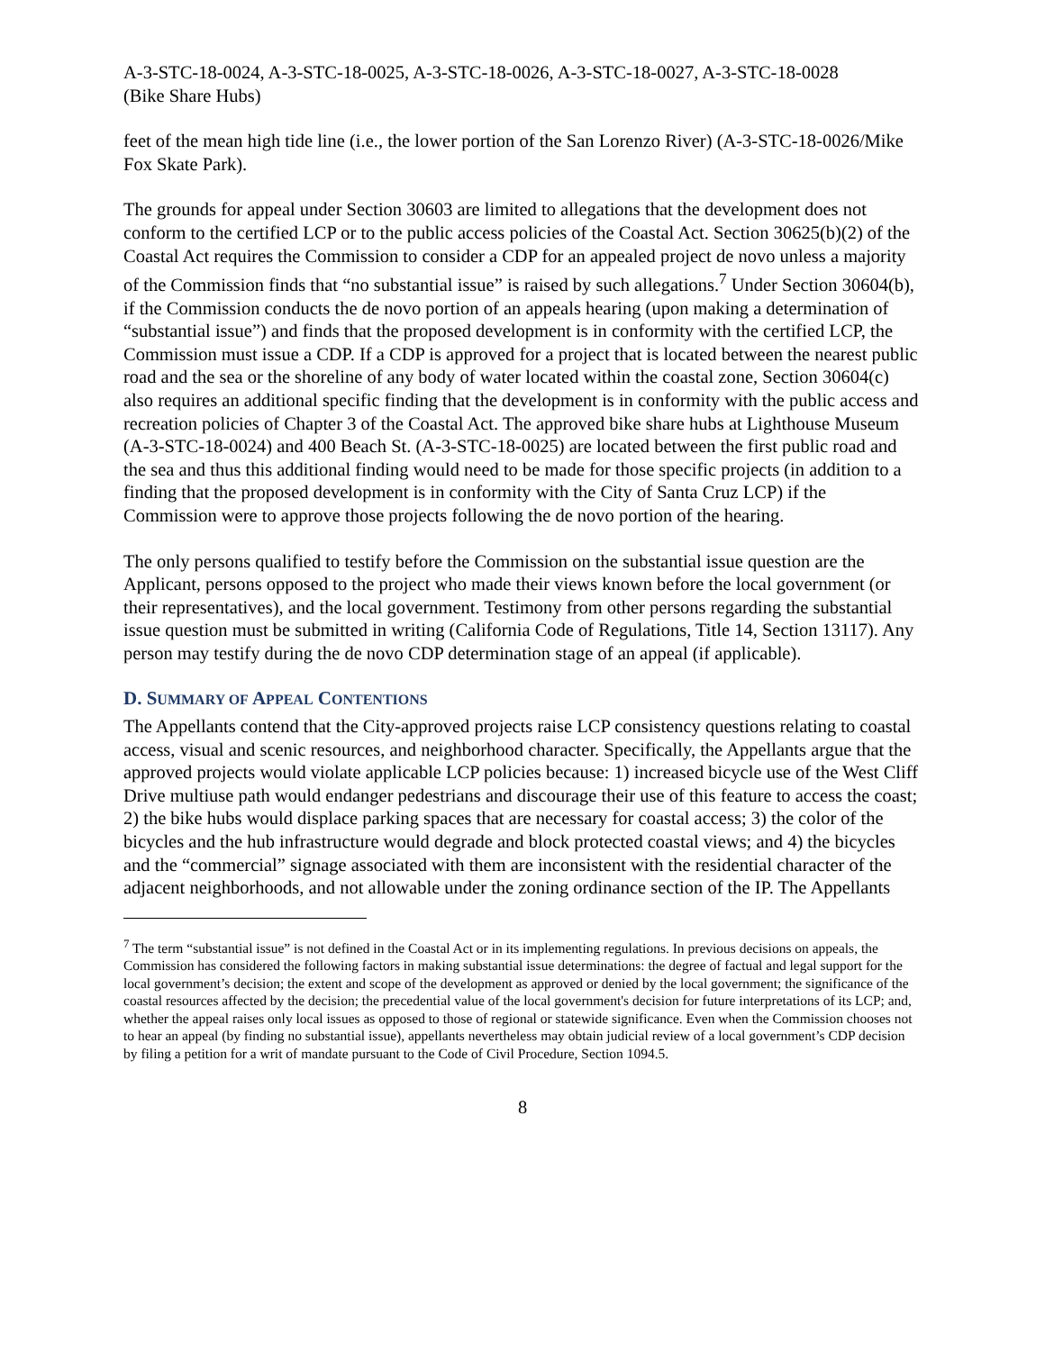A-3-STC-18-0024, A-3-STC-18-0025, A-3-STC-18-0026, A-3-STC-18-0027, A-3-STC-18-0028
(Bike Share Hubs)
feet of the mean high tide line (i.e., the lower portion of the San Lorenzo River) (A-3-STC-18-0026/Mike Fox Skate Park).
The grounds for appeal under Section 30603 are limited to allegations that the development does not conform to the certified LCP or to the public access policies of the Coastal Act. Section 30625(b)(2) of the Coastal Act requires the Commission to consider a CDP for an appealed project de novo unless a majority of the Commission finds that “no substantial issue” is raised by such allegations.<sup>7</sup> Under Section 30604(b), if the Commission conducts the de novo portion of an appeals hearing (upon making a determination of “substantial issue”) and finds that the proposed development is in conformity with the certified LCP, the Commission must issue a CDP. If a CDP is approved for a project that is located between the nearest public road and the sea or the shoreline of any body of water located within the coastal zone, Section 30604(c) also requires an additional specific finding that the development is in conformity with the public access and recreation policies of Chapter 3 of the Coastal Act. The approved bike share hubs at Lighthouse Museum (A-3-STC-18-0024) and 400 Beach St. (A-3-STC-18-0025) are located between the first public road and the sea and thus this additional finding would need to be made for those specific projects (in addition to a finding that the proposed development is in conformity with the City of Santa Cruz LCP) if the Commission were to approve those projects following the de novo portion of the hearing.
The only persons qualified to testify before the Commission on the substantial issue question are the Applicant, persons opposed to the project who made their views known before the local government (or their representatives), and the local government. Testimony from other persons regarding the substantial issue question must be submitted in writing (California Code of Regulations, Title 14, Section 13117). Any person may testify during the de novo CDP determination stage of an appeal (if applicable).
D. SUMMARY OF APPEAL CONTENTIONS
The Appellants contend that the City-approved projects raise LCP consistency questions relating to coastal access, visual and scenic resources, and neighborhood character. Specifically, the Appellants argue that the approved projects would violate applicable LCP policies because: 1) increased bicycle use of the West Cliff Drive multiuse path would endanger pedestrians and discourage their use of this feature to access the coast; 2) the bike hubs would displace parking spaces that are necessary for coastal access; 3) the color of the bicycles and the hub infrastructure would degrade and block protected coastal views; and 4) the bicycles and the “commercial” signage associated with them are inconsistent with the residential character of the adjacent neighborhoods, and not allowable under the zoning ordinance section of the IP. The Appellants
<sup>7</sup> The term “substantial issue” is not defined in the Coastal Act or in its implementing regulations. In previous decisions on appeals, the Commission has considered the following factors in making substantial issue determinations: the degree of factual and legal support for the local government’s decision; the extent and scope of the development as approved or denied by the local government; the significance of the coastal resources affected by the decision; the precedential value of the local government's decision for future interpretations of its LCP; and, whether the appeal raises only local issues as opposed to those of regional or statewide significance. Even when the Commission chooses not to hear an appeal (by finding no substantial issue), appellants nevertheless may obtain judicial review of a local government’s CDP decision by filing a petition for a writ of mandate pursuant to the Code of Civil Procedure, Section 1094.5.
8